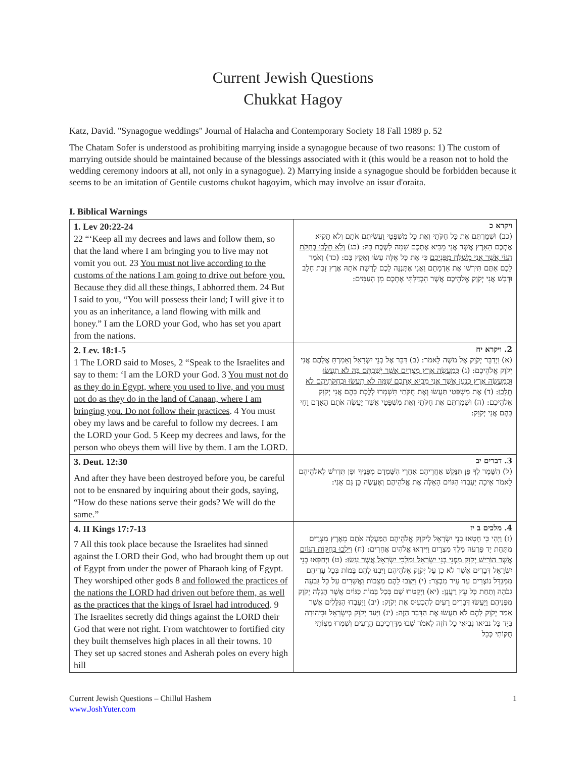Current Jewish Questions
Chukkat Hagoy
Katz, David. "Synagogue weddings" Journal of Halacha and Contemporary Society 18 Fall 1989 p. 52
The Chatam Sofer is understood as prohibiting marrying inside a synagogue because of two reasons: 1) The custom of marrying outside should be maintained because of the blessings associated with it (this would be a reason not to hold the wedding ceremony indoors at all, not only in a synagogue). 2) Marrying inside a synagogue should be forbidden because it seems to be an imitation of Gentile customs chukot hagoyim, which may involve an issur d'oraita.
I. Biblical Warnings
| 1. Lev 20:22-24 22 “‘Keep all my decrees and laws and follow them, so that the land where I am bringing you to live may not vomit you out. 23 You must not live according to the customs of the nations I am going to drive out before you. Because they did all these things, I abhorred them . 24 But I said to you, “You will possess their land; I will give it to you as an inheritance, a land flowing with milk and honey.” I am the LORD your God, who has set you apart from the nations. | ויקרא כ (כב) וּשְׁמַרְתֶּם אֶת כָּל חֻקֹּתַי וְאֶת כָּל מִשְׁפָּטַי וַעֲשִׂיתֶם אֹתָם וְלֹא תָקִיא אֶתְכֶם הָאָרֶץ אֲשֶׁר אֲנִי מֵבִיא אֶתְכֶם שָׁמָּה לָשֶׁבֶת בָּהּ: (כג) וְלֹא תֵלְכוּ בְּחֻקֹּת הַגּוֹי אֲשֶׁר אֲנִי מְשַׁלֵּחַ מִפְּנֵיכֶם כִּי אֶת כָּל אֵלֶּה עָשׂוּ וָאָקֻץ בָּם: (כד) וָאֹמַר לָכֶם אַתֶּם תִּירְשׁוּ אֶת אַדְמָתָם וַאֲנִי אֶתְּנֶנָּה לָכֶם לָרֶשֶׁת אֹתָהּ אֶרֶץ זָבַת חָלָב וּדְבָשׁ אֲנִי יְקֹוָק אֱלֹהֵיכֶם אֲשֶׁר הִבְדַּלְתִּי אֶתְכֶם מִן הָעַמִּים: |
| 2. Lev. 18:1-5 1 The LORD said to Moses, 2 “Speak to the Israelites and say to them: ‘I am the LORD your God. 3 You must not do as they do in Egypt, where you used to live, and you must not do as they do in the land of Canaan, where I am bringing you. Do not follow their practices . 4 You must obey my laws and be careful to follow my decrees. I am the LORD your God. 5 Keep my decrees and laws, for the person who obeys them will live by them. I am the LORD. | 2. ויקרא יח (א) וַיְדַבֵּר יְקֹוָק אֶל מֹשֶׁה לֵּאמֹר: (ב) דַּבֵּר אֶל בְּנֵי יִשְׂרָאֵל וְאָמַרְתָּ אֲלֵהֶם אֲנִי יְקֹוָק אֱלֹהֵיכֶם: (ג) כְּמַעֲשֵׂה אֶרֶץ מִצְרַיִם אֲשֶׁר יְשַׁבְתֶּם בָּהּ לֹא תַעֲשׂוּ וּכְמַעֲשֵׂה אֶרֶץ כְּנַעַן אֲשֶׁר אֲנִי מֵבִיא אֶתְכֶם שָׁמָּה לֹא תַעֲשׂוּ וּבְחֻקֹּתֵיהֶם לֹא תֵלֵכוּ : (ד) אֶת מִשְׁפָּטַי תַּעֲשׂוּ וְאֶת חֻקֹּתַי תִּשְׁמְרוּ לָלֶכֶת בָּהֶם אֲנִי יְקֹוָק אֱלֹהֵיכֶם: (ה) וּשְׁמַרְתֶּם אֶת חֻקֹּתַי וְאֶת מִשְׁפָּטַי אֲשֶׁר יַעֲשֶׂה אֹתָם הָאָדָם וָחַי בָּהֶם אֲנִי יְקֹוָק: |
| 3. Deut. 12:30 And after they have been destroyed before you, be careful not to be ensnared by inquiring about their gods, saying, “How do these nations serve their gods? We will do the same.” | 3. דברים יב (ל) הִשָּׁמֶר לְךָ פֶּן תִּנָּקֵשׁ אַחֲרֵיהֶם אַחֲרֵי הִשָּׁמְדָם מִפָּנֶיךָ וּפֶן תִּדְרֹשׁ לֵאלֹהֵיהֶם לֵאמֹר אֵיכָה יַעַבְדוּ הַגּוֹיִם הָאֵלֶּה אֶת אֱלֹהֵיהֶם וְאֶעֱשֶׂה כֵּן גַּם אָנִי: |
| 4. II Kings 17:7-13 7 All this took place because the Israelites had sinned against the LORD their God, who had brought them up out of Egypt from under the power of Pharaoh king of Egypt. They worshiped other gods 8 and followed the practices of the nations the LORD had driven out before them, as well as the practices that the kings of Israel had introduced . 9 The Israelites secretly did things against the LORD their God that were not right. From watchtower to fortified city they built themselves high places in all their towns. 10 They set up sacred stones and Asherah poles on every high hill | 4. מלכים ב יז (ז) וַיְהִי כִּי חָטְאוּ בְנֵי יִשְׂרָאֵל לַיקֹוָק אֱלֹהֵיהֶם הַמַּעֲלֶה אֹתָם מֵאֶרֶץ מִצְרַיִם מִתַּחַת יַד פַּרְעֹה מֶלֶךְ מִצְרָיִם וַיִּירְאוּ אֱלֹהִים אֲחֵרִים: (ח) וַיֵּלְכוּ בְּחֻקּוֹת הַגּוֹיִם אֲשֶׁר הוֹרִישׁ יְקֹוָק מִפְּנֵי בְּנֵי יִשְׂרָאֵל וּמַלְכֵי יִשְׂרָאֵל אֲשֶׁר עָשׂוּ : (ט) וַיְחַפְּאוּ בְנֵי יִשְׂרָאֵל דְּבָרִים אֲשֶׁר לֹא כֵן עַל יְקֹוָק אֱלֹהֵיהֶם וַיִּבְנוּ לָהֶם בָּמוֹת בְּכָל עָרֵיהֶם מִמִּגְדַּל נוֹצְרִים עַד עִיר מִבְצָר: (י) וַיַּצִּבוּ לָהֶם מַצֵּבוֹת וַאֲשֵׁרִים עַל כָּל גִּבְעָה גְבֹהָה וְתַחַת כָּל עֵץ רַעֲנָן: (יא) וַיְקַטְּרוּ שָׁם בְּכָל בָּמוֹת כַּגּוֹיִם אֲשֶׁר הֶגְלָה יְקֹוָק מִפְּנֵיהֶם וַיַּעֲשׂוּ דְּבָרִים רָעִים לְהַכְעִיס אֶת יְקֹוָק: (יב) וַיַּעַבְדוּ הַגִּלֻּלִים אֲשֶׁר אָמַר יְקֹוָק לָהֶם לֹא תַעֲשׂוּ אֶת הַדָּבָר הַזֶּה: (יג) וַיָּעַד יְקֹוָק בְּיִשְׂרָאֵל וּבִיהוּדָה בְּיַד כָּל נביאו נְבִיאֵי כָל חֹזֶה לֵאמֹר שֻׁבוּ מִדַּרְכֵיכֶם הָרָעִים וְשִׁמְרוּ מִצְוֹתַי חֻקּוֹתַי כְּכָל |
Current Jewish Questions – Chillul Hashem
www.JoshYuter.com
1